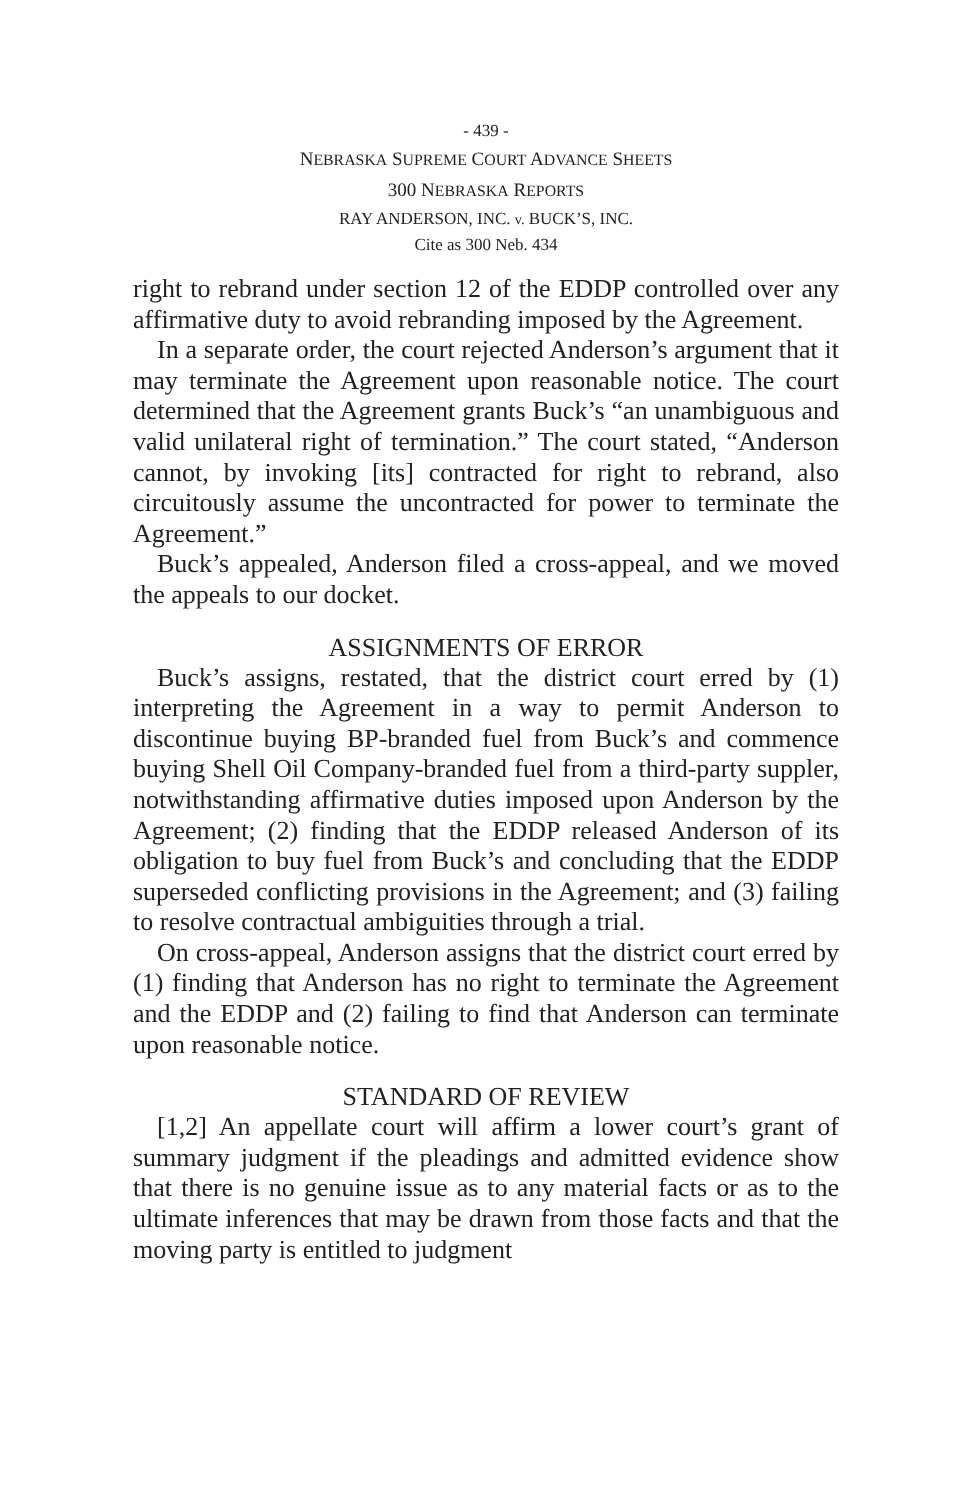- 439 -
NEBRASKA SUPREME COURT ADVANCE SHEETS
300 NEBRASKA REPORTS
RAY ANDERSON, INC. v. BUCK’S, INC.
Cite as 300 Neb. 434
right to rebrand under section 12 of the EDDP controlled over any affirmative duty to avoid rebranding imposed by the Agreement.
In a separate order, the court rejected Anderson’s argument that it may terminate the Agreement upon reasonable notice. The court determined that the Agreement grants Buck’s “an unambiguous and valid unilateral right of termination.” The court stated, “Anderson cannot, by invoking [its] contracted for right to rebrand, also circuitously assume the uncontracted for power to terminate the Agreement.”
Buck’s appealed, Anderson filed a cross-appeal, and we moved the appeals to our docket.
ASSIGNMENTS OF ERROR
Buck’s assigns, restated, that the district court erred by (1) interpreting the Agreement in a way to permit Anderson to discontinue buying BP-branded fuel from Buck’s and commence buying Shell Oil Company-branded fuel from a third-party suppler, notwithstanding affirmative duties imposed upon Anderson by the Agreement; (2) finding that the EDDP released Anderson of its obligation to buy fuel from Buck’s and concluding that the EDDP superseded conflicting provisions in the Agreement; and (3) failing to resolve contractual ambiguities through a trial.
On cross-appeal, Anderson assigns that the district court erred by (1) finding that Anderson has no right to terminate the Agreement and the EDDP and (2) failing to find that Anderson can terminate upon reasonable notice.
STANDARD OF REVIEW
[1,2] An appellate court will affirm a lower court’s grant of summary judgment if the pleadings and admitted evidence show that there is no genuine issue as to any material facts or as to the ultimate inferences that may be drawn from those facts and that the moving party is entitled to judgment